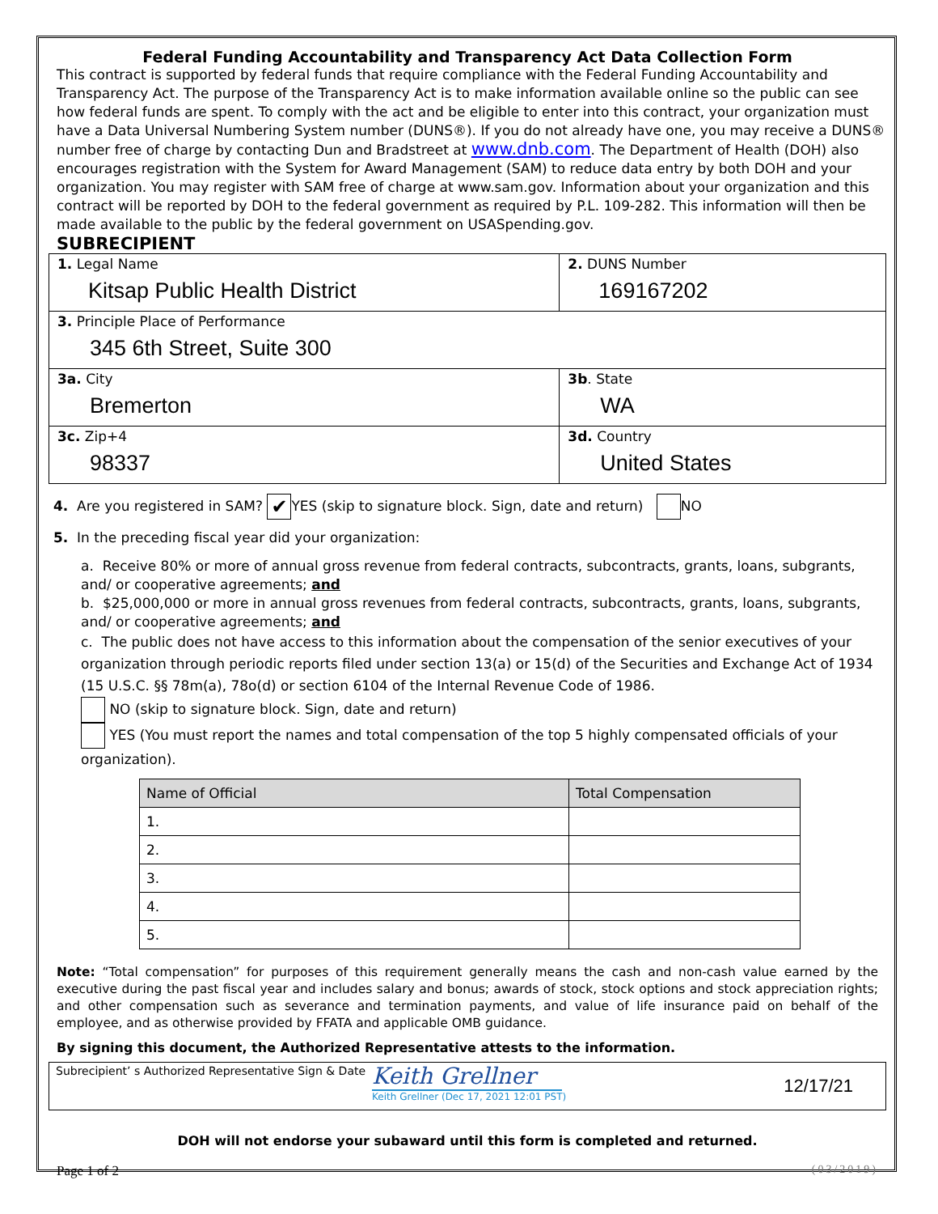Federal Funding Accountability and Transparency Act Data Collection Form
This contract is supported by federal funds that require compliance with the Federal Funding Accountability and Transparency Act. The purpose of the Transparency Act is to make information available online so the public can see how federal funds are spent. To comply with the act and be eligible to enter into this contract, your organization must have a Data Universal Numbering System number (DUNS®). If you do not already have one, you may receive a DUNS® number free of charge by contacting Dun and Bradstreet at www.dnb.com. The Department of Health (DOH) also encourages registration with the System for Award Management (SAM) to reduce data entry by both DOH and your organization. You may register with SAM free of charge at www.sam.gov. Information about your organization and this contract will be reported by DOH to the federal government as required by P.L. 109-282. This information will then be made available to the public by the federal government on USASpending.gov.
SUBRECIPIENT
| 1. Legal Name Kitsap Public Health District | 2. DUNS Number 169167202 |
| 3. Principle Place of Performance 345 6th Street, Suite 300 | |
| 3a. City Bremerton | 3b . State WA |
| 3c. Zip+4 98337 | 3d. Country United States |
4. Are you registered in SAM? ✔ YES (skip to signature block. Sign, date and return) NO
5. In the preceding fiscal year did your organization:
a. Receive 80% or more of annual gross revenue from federal contracts, subcontracts, grants, loans, subgrants, and/ or cooperative agreements; and
b. $25,000,000 or more in annual gross revenues from federal contracts, subcontracts, grants, loans, subgrants, and/ or cooperative agreements; and
c. The public does not have access to this information about the compensation of the senior executives of your organization through periodic reports filed under section 13(a) or 15(d) of the Securities and Exchange Act of 1934 (15 U.S.C. §§ 78m(a), 78o(d) or section 6104 of the Internal Revenue Code of 1986.
NO (skip to signature block. Sign, date and return)
YES (You must report the names and total compensation of the top 5 highly compensated officials of your organization).
| Name of Official | Total Compensation |
| --- | --- |
| 1. | |
| 2. | |
| 3. | |
| 4. | |
| 5. | |
Note: “Total compensation” for purposes of this requirement generally means the cash and non-cash value earned by the executive during the past fiscal year and includes salary and bonus; awards of stock, stock options and stock appreciation rights; and other compensation such as severance and termination payments, and value of life insurance paid on behalf of the employee, and as otherwise provided by FFATA and applicable OMB guidance.
By signing this document, the Authorized Representative attests to the information.
Subrecipient’ s Authorized Representative Sign & Date
Keith Grellner
Keith Grellner (Dec 17, 2021 12:01 PST)
12/17/21
DOH will not endorse your subaward until this form is completed and returned.
Page 1 of 2 (03/2019)